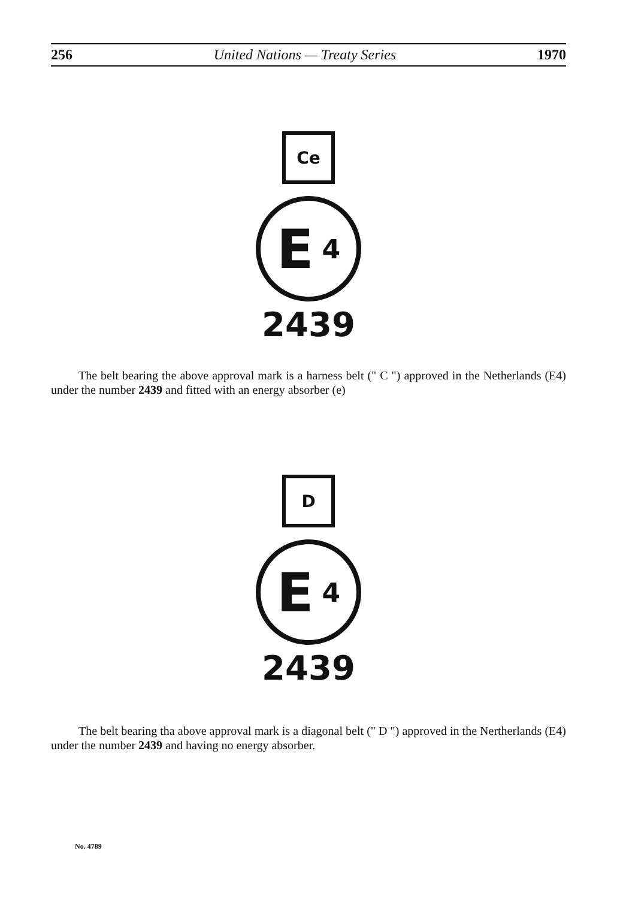256 United Nations — Treaty Series 1970
Ce
E 4
2439
The belt bearing the above approval mark is a harness belt (" C ") approved in the Netherlands (E4) under the number 2439 and fitted with an energy absorber (e)
D
E 4
2439
The belt bearing tha above approval mark is a diagonal belt (" D ") approved in the Nertherlands (E4) under the number 2439 and having no energy absorber.
No. 4789